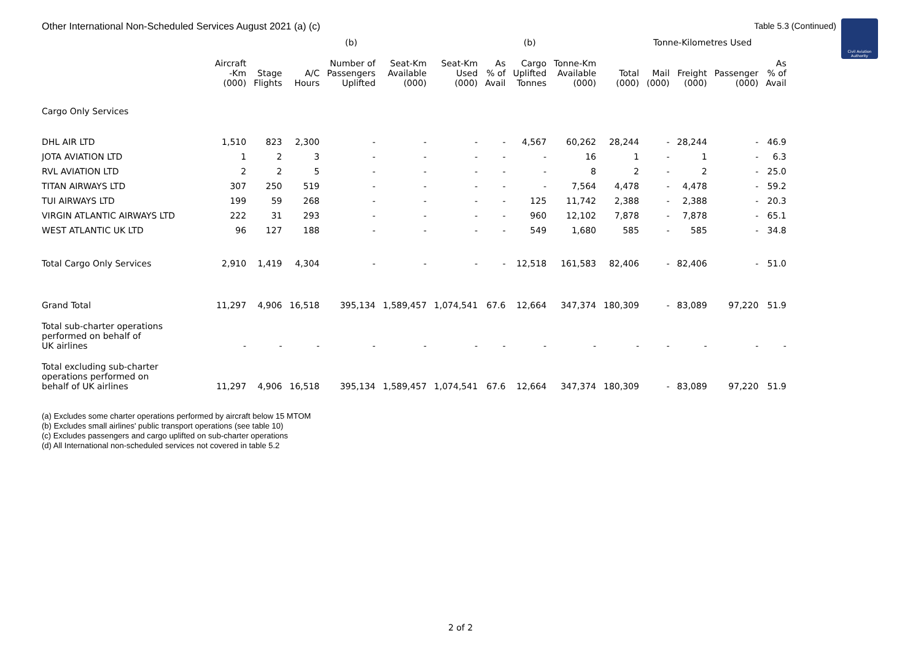Other International Non-Scheduled Services August 2021 (a) (c)
Table 5.3 (Continued)
Civil Aviation Authority
| | | | | (b) | | | | (b) | | | Tonne-Kilometres Used | | | |
| --- | --- | --- | --- | --- | --- | --- | --- | --- | --- | --- | --- | --- | --- | --- |
| | Aircraft -Km (000) | Stage Flights | A/C Hours | Number of Passengers Uplifted | Seat-Km Available (000) | Seat-Km Used (000) | As % of Avail | Cargo Uplifted Tonnes | Tonne-Km Available (000) | Total (000) | Mail (000) | Freight (000) | Passenger (000) | As % of Avail |
| Cargo Only Services | | | | | | | | | | | | | | |
| DHL AIR LTD | 1,510 | 823 | 2,300 | - | - | - | - | 4,567 | 60,262 | 28,244 | - | 28,244 | - | 46.9 |
| JOTA AVIATION LTD | 1 | 2 | 3 | - | - | - | - | - | 16 | 1 | - | 1 | - | 6.3 |
| RVL AVIATION LTD | 2 | 2 | 5 | - | - | - | - | - | 8 | 2 | - | 2 | - | 25.0 |
| TITAN AIRWAYS LTD | 307 | 250 | 519 | - | - | - | - | - | 7,564 | 4,478 | - | 4,478 | - | 59.2 |
| TUI AIRWAYS LTD | 199 | 59 | 268 | - | - | - | - | 125 | 11,742 | 2,388 | - | 2,388 | - | 20.3 |
| VIRGIN ATLANTIC AIRWAYS LTD | 222 | 31 | 293 | - | - | - | - | 960 | 12,102 | 7,878 | - | 7,878 | - | 65.1 |
| WEST ATLANTIC UK LTD | 96 | 127 | 188 | - | - | - | - | 549 | 1,680 | 585 | - | 585 | - | 34.8 |
| Total Cargo Only Services | 2,910 | 1,419 | 4,304 | - | - | - | - | 12,518 | 161,583 | 82,406 | - | 82,406 | - | 51.0 |
| Grand Total | 11,297 | 4,906 | 16,518 | 395,134 | 1,589,457 | 1,074,541 | 67.6 | 12,664 | 347,374 | 180,309 | - | 83,089 | 97,220 | 51.9 |
| Total sub-charter operations performed on behalf of UK airlines | - | - | - | - | - | - | - | - | - | - | - | - | - | - |
| Total excluding sub-charter operations performed on behalf of UK airlines | 11,297 | 4,906 | 16,518 | 395,134 | 1,589,457 | 1,074,541 | 67.6 | 12,664 | 347,374 | 180,309 | - | 83,089 | 97,220 | 51.9 |
(a) Excludes some charter operations performed by aircraft below 15 MTOM
(b) Excludes small airlines' public transport operations (see table 10)
(c) Excludes passengers and cargo uplifted on sub-charter operations
(d) All International non-scheduled services not covered in table 5.2
2 of 2